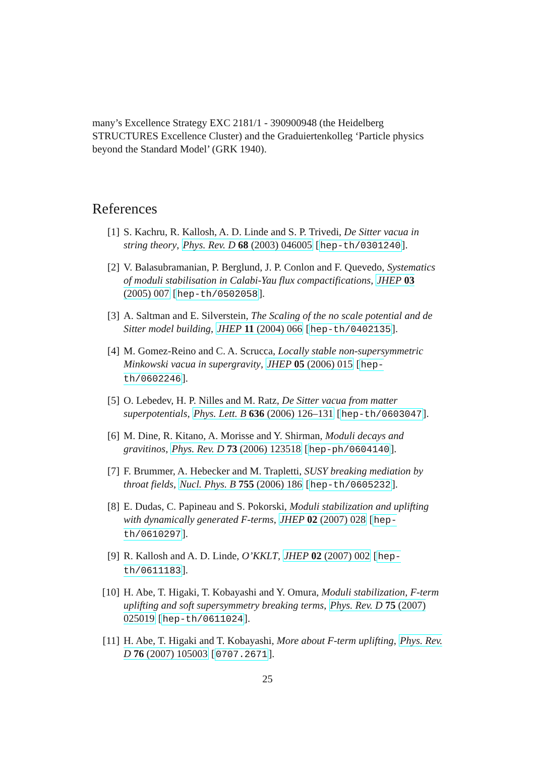many’s Excellence Strategy EXC 2181/1 - 390900948 (the Heidelberg STRUCTURES Excellence Cluster) and the Graduiertenkolleg ‘Particle physics beyond the Standard Model’ (GRK 1940).
References
[1] S. Kachru, R. Kallosh, A. D. Linde and S. P. Trivedi, De Sitter vacua in string theory, Phys. Rev. D 68 (2003) 046005 [hep-th/0301240].
[2] V. Balasubramanian, P. Berglund, J. P. Conlon and F. Quevedo, Systematics of moduli stabilisation in Calabi-Yau flux compactifications, JHEP 03 (2005) 007 [hep-th/0502058].
[3] A. Saltman and E. Silverstein, The Scaling of the no scale potential and de Sitter model building, JHEP 11 (2004) 066 [hep-th/0402135].
[4] M. Gomez-Reino and C. A. Scrucca, Locally stable non-supersymmetric Minkowski vacua in supergravity, JHEP 05 (2006) 015 [hep-th/0602246].
[5] O. Lebedev, H. P. Nilles and M. Ratz, De Sitter vacua from matter superpotentials, Phys. Lett. B 636 (2006) 126–131 [hep-th/0603047].
[6] M. Dine, R. Kitano, A. Morisse and Y. Shirman, Moduli decays and gravitinos, Phys. Rev. D 73 (2006) 123518 [hep-ph/0604140].
[7] F. Brummer, A. Hebecker and M. Trapletti, SUSY breaking mediation by throat fields, Nucl. Phys. B 755 (2006) 186 [hep-th/0605232].
[8] E. Dudas, C. Papineau and S. Pokorski, Moduli stabilization and uplifting with dynamically generated F-terms, JHEP 02 (2007) 028 [hep-th/0610297].
[9] R. Kallosh and A. D. Linde, O’KKLT, JHEP 02 (2007) 002 [hep-th/0611183].
[10] H. Abe, T. Higaki, T. Kobayashi and Y. Omura, Moduli stabilization, F-term uplifting and soft supersymmetry breaking terms, Phys. Rev. D 75 (2007) 025019 [hep-th/0611024].
[11] H. Abe, T. Higaki and T. Kobayashi, More about F-term uplifting, Phys. Rev. D 76 (2007) 105003 [0707.2671].
25